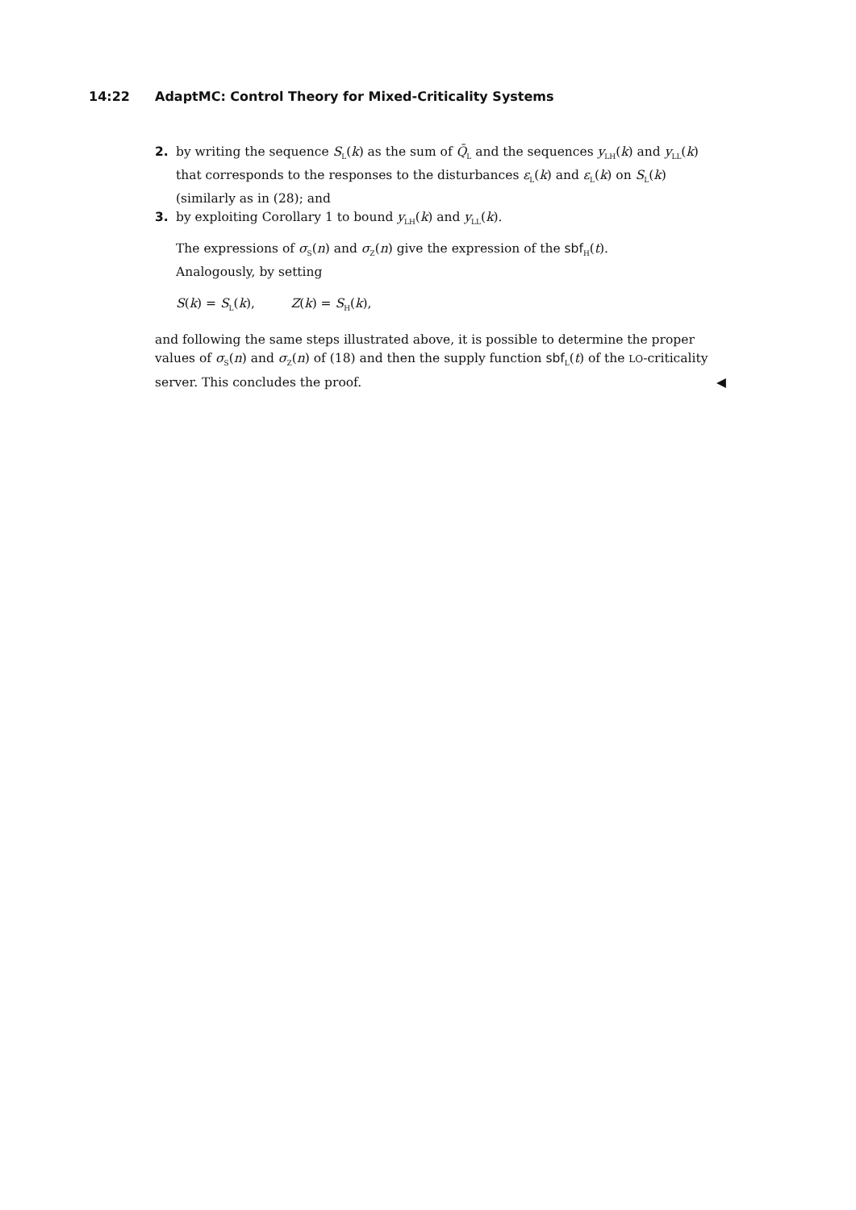14:22 AdaptMC: Control Theory for Mixed-Criticality Systems
2. by writing the sequence S<sub>L</sub>(k) as the sum of Q̄<sub>L</sub> and the sequences y<sub>LH</sub>(k) and y<sub>LL</sub>(k) that corresponds to the responses to the disturbances ε<sub>L</sub>(k) and ε<sub>L</sub>(k) on S<sub>L</sub>(k) (similarly as in (28); and
3. by exploiting Corollary 1 to bound y<sub>LH</sub>(k) and y<sub>LL</sub>(k).
The expressions of σ<sub>S</sub>(n) and σ<sub>Z</sub>(n) give the expression of the sbf<sub>H</sub>(t).
Analogously, by setting
S(k) = S<sub>L</sub>(k), Z(k) = S<sub>H</sub>(k),
and following the same steps illustrated above, it is possible to determine the proper values of σ<sub>S</sub>(n) and σ<sub>Z</sub>(n) of (18) and then the supply function sbf<sub>L</sub>(t) of the LO-criticality server. This concludes the proof. ◀